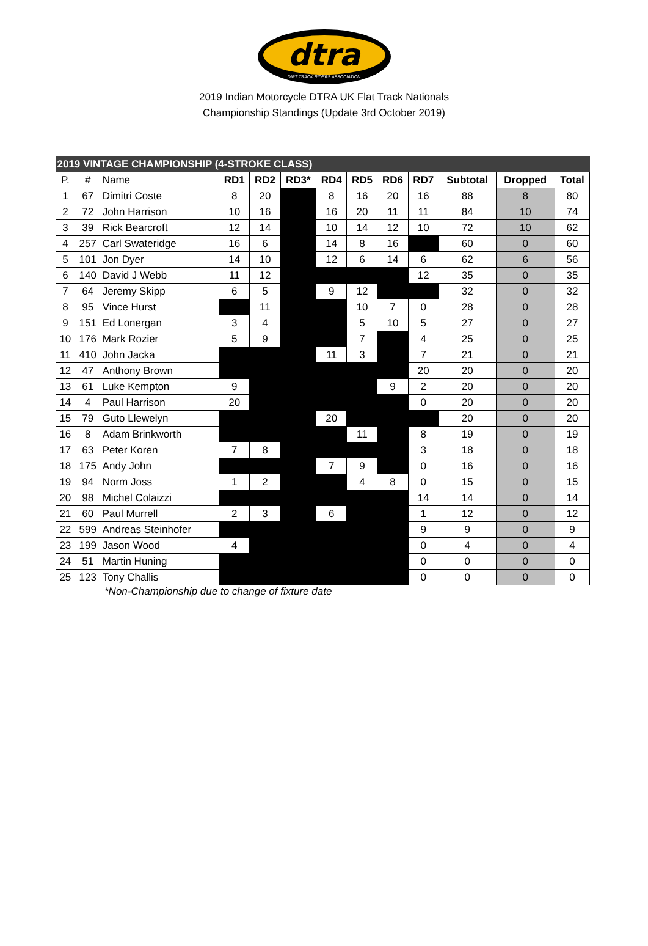dtra
DIRT TRACK RIDERS ASSOCIATION
2019 Indian Motorcycle DTRA UK Flat Track Nationals
Championship Standings (Update 3rd October 2019)
| 2019 VINTAGE CHAMPIONSHIP (4-STROKE CLASS) | | | | | | | | | | | | |
| P. | # | Name | RD1 | RD2 | RD3* | RD4 | RD5 | RD6 | RD7 | Subtotal | Dropped | Total |
| 1 | 67 | Dimitri Coste | 8 | 20 | | 8 | 16 | 20 | 16 | 88 | 8 | 80 |
| 2 | 72 | John Harrison | 10 | 16 | | 16 | 20 | 11 | 11 | 84 | 10 | 74 |
| 3 | 39 | Rick Bearcroft | 12 | 14 | | 10 | 14 | 12 | 10 | 72 | 10 | 62 |
| 4 | 257 | Carl Swateridge | 16 | 6 | | 14 | 8 | 16 | | 60 | 0 | 60 |
| 5 | 101 | Jon Dyer | 14 | 10 | | 12 | 6 | 14 | 6 | 62 | 6 | 56 |
| 6 | 140 | David J Webb | 11 | 12 | | | | | 12 | 35 | 0 | 35 |
| 7 | 64 | Jeremy Skipp | 6 | 5 | | 9 | 12 | | | 32 | 0 | 32 |
| 8 | 95 | Vince Hurst | | 11 | | | 10 | 7 | 0 | 28 | 0 | 28 |
| 9 | 151 | Ed Lonergan | 3 | 4 | | | 5 | 10 | 5 | 27 | 0 | 27 |
| 10 | 176 | Mark Rozier | 5 | 9 | | | 7 | | 4 | 25 | 0 | 25 |
| 11 | 410 | John Jacka | | | | 11 | 3 | | 7 | 21 | 0 | 21 |
| 12 | 47 | Anthony Brown | | | | | | | 20 | 20 | 0 | 20 |
| 13 | 61 | Luke Kempton | 9 | | | | | 9 | 2 | 20 | 0 | 20 |
| 14 | 4 | Paul Harrison | 20 | | | | | | 0 | 20 | 0 | 20 |
| 15 | 79 | Guto Llewelyn | | | | 20 | | | | 20 | 0 | 20 |
| 16 | 8 | Adam Brinkworth | | | | | 11 | | 8 | 19 | 0 | 19 |
| 17 | 63 | Peter Koren | 7 | 8 | | | | | 3 | 18 | 0 | 18 |
| 18 | 175 | Andy John | | | | 7 | 9 | | 0 | 16 | 0 | 16 |
| 19 | 94 | Norm Joss | 1 | 2 | | | 4 | 8 | 0 | 15 | 0 | 15 |
| 20 | 98 | Michel Colaizzi | | | | | | | 14 | 14 | 0 | 14 |
| 21 | 60 | Paul Murrell | 2 | 3 | | 6 | | | 1 | 12 | 0 | 12 |
| 22 | 599 | Andreas Steinhofer | | | | | | | 9 | 9 | 0 | 9 |
| 23 | 199 | Jason Wood | 4 | | | | | | 0 | 4 | 0 | 4 |
| 24 | 51 | Martin Huning | | | | | | | 0 | 0 | 0 | 0 |
| 25 | 123 | Tony Challis | | | | | | | 0 | 0 | 0 | 0 |
*Non-Championship due to change of fixture date